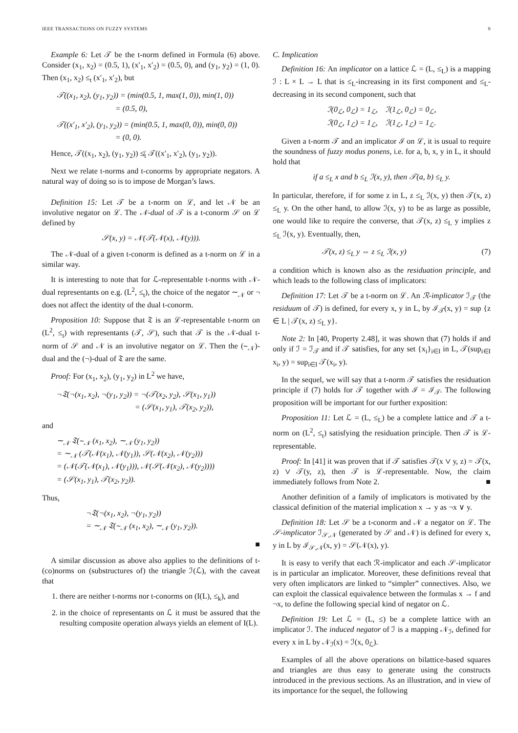IEEE TRANSACTIONS ON FUZZY SYSTEMS 9
Example 6: Let 𝒯 be the t-norm defined in Formula (6) above. Consider (x<sub>1</sub>, x<sub>2</sub>) = (0.5, 1), (x′<sub>1</sub>, x′<sub>2</sub>) = (0.5, 0), and (y<sub>1</sub>, y<sub>2</sub>) = (1, 0). Then (x<sub>1</sub>, x<sub>2</sub>) ≤<sub>t</sub> (x′<sub>1</sub>, x′<sub>2</sub>), but
𝒯((x<sub>1</sub>, x<sub>2</sub>), (y<sub>1</sub>, y<sub>2</sub>)) = (min(0.5, 1, max(1, 0)), min(1, 0))
= (0.5, 0),
𝒯((x′<sub>1</sub>, x′<sub>2</sub>), (y<sub>1</sub>, y<sub>2</sub>)) = (min(0.5, 1, max(0, 0)), min(0, 0))
= (0, 0).
Hence, 𝒯((x<sub>1</sub>, x<sub>2</sub>), (y<sub>1</sub>, y<sub>2</sub>)) ≰<sub>t</sub> 𝒯((x′<sub>1</sub>, x′<sub>2</sub>), (y<sub>1</sub>, y<sub>2</sub>)).
Next we relate t-norms and t-conorms by appropriate negators. A natural way of doing so is to impose de Morgan’s laws.
Definition 15: Let 𝒯 be a t-norm on ℒ, and let 𝒩 be an involutive negator on ℒ. The 𝒩-dual of 𝒯 is a t-conorm 𝒮 on ℒ defined by
𝒮(x, y) = 𝒩(𝒯(𝒩(x), 𝒩(y))).
The 𝒩-dual of a given t-conorm is defined as a t-norm on ℒ in a similar way.
It is interesting to note that for ℒ-representable t-norms with 𝒩-dual representants on e.g. (L<sup>2</sup>, ≤<sub>t</sub>), the choice of the negator ∼<sub>𝒩</sub> or ¬ does not affect the identity of the dual t-conorm.
Proposition 10: Suppose that 𝔗 is an ℒ-representable t-norm on (L<sup>2</sup>, ≤<sub>t</sub>) with representants (𝒯, 𝒮), such that 𝒯 is the 𝒩-dual t-norm of 𝒮 and 𝒩 is an involutive negator on ℒ. Then the (∼<sub>𝒩</sub>)-dual and the (¬)-dual of 𝔗 are the same.
Proof: For (x<sub>1</sub>, x<sub>2</sub>), (y<sub>1</sub>, y<sub>2</sub>) in L<sup>2</sup> we have,
¬𝔗(¬(x<sub>1</sub>, x<sub>2</sub>), ¬(y<sub>1</sub>, y<sub>2</sub>)) = ¬(𝒯(x<sub>2</sub>, y<sub>2</sub>), 𝒮(x<sub>1</sub>, y<sub>1</sub>))
= (𝒮(x<sub>1</sub>, y<sub>1</sub>), 𝒯(x<sub>2</sub>, y<sub>2</sub>)),
and
∼<sub>𝒩</sub> 𝔗(∼<sub>𝒩</sub> (x<sub>1</sub>, x<sub>2</sub>), ∼<sub>𝒩</sub> (y<sub>1</sub>, y<sub>2</sub>))
= ∼<sub>𝒩</sub> (𝒯(𝒩(x<sub>1</sub>), 𝒩(y<sub>1</sub>)), 𝒮(𝒩(x<sub>2</sub>), 𝒩(y<sub>2</sub>)))
= (𝒩(𝒯(𝒩(x<sub>1</sub>), 𝒩(y<sub>1</sub>))), 𝒩(𝒮(𝒩(x<sub>2</sub>), 𝒩(y<sub>2</sub>))))
= (𝒮(x<sub>1</sub>, y<sub>1</sub>), 𝒯(x<sub>2</sub>, y<sub>2</sub>)).
Thus,
¬𝔗(¬(x<sub>1</sub>, x<sub>2</sub>), ¬(y<sub>1</sub>, y<sub>2</sub>))
= ∼<sub>𝒩</sub> 𝔗(∼<sub>𝒩</sub> (x<sub>1</sub>, x<sub>2</sub>), ∼<sub>𝒩</sub> (y<sub>1</sub>, y<sub>2</sub>)).
■
A similar discussion as above also applies to the definitions of t-(co)norms on (substructures of) the triangle ℐ(ℒ), with the caveat that
1. there are neither t-norms nor t-conorms on (I(L), ≤<sub>k</sub>), and
2. in the choice of representants on ℒ it must be assured that the resulting composite operation always yields an element of I(L).
C. Implication
Definition 16: An implicator on a lattice ℒ = (L, ≤<sub>L</sub>) is a mapping ℐ : L × L → L that is ≤<sub>L</sub>-increasing in its first component and ≤<sub>L</sub>-decreasing in its second component, such that
ℐ(0<sub>ℒ</sub>, 0<sub>ℒ</sub>) = 1<sub>ℒ</sub>, ℐ(1<sub>ℒ</sub>, 0<sub>ℒ</sub>) = 0<sub>ℒ</sub>,
ℐ(0<sub>ℒ</sub>, 1<sub>ℒ</sub>) = 1<sub>ℒ</sub>, ℐ(1<sub>ℒ</sub>, 1<sub>ℒ</sub>) = 1<sub>ℒ</sub>.
Given a t-norm 𝒯 and an implicator ℐ on ℒ, it is usual to require the soundness of fuzzy modus ponens, i.e. for a, b, x, y in L, it should hold that
if a ≤<sub>L</sub> x and b ≤<sub>L</sub> ℐ(x, y), then 𝒯(a, b) ≤<sub>L</sub> y.
In particular, therefore, if for some z in L, z ≤<sub>L</sub> ℐ(x, y) then 𝒯(x, z) ≤<sub>L</sub> y. On the other hand, to allow ℐ(x, y) to be as large as possible, one would like to require the converse, that 𝒯(x, z) ≤<sub>L</sub> y implies z ≤<sub>L</sub> ℐ(x, y). Eventually, then,
𝒯(x, z) ≤<sub>L</sub> y ⇔ z ≤<sub>L</sub> ℐ(x, y) (7)
a condition which is known also as the residuation principle, and which leads to the following class of implicators:
Definition 17: Let 𝒯 be a t-norm on ℒ. An ℛ-implicator ℐ<sub>𝒯</sub> (the residuum of 𝒯) is defined, for every x, y in L, by ℐ<sub>𝒯</sub>(x, y) = sup {z ∈ L | 𝒯(x, z) ≤<sub>L</sub> y}.
Note 2: In [40, Property 2.48], it was shown that (7) holds if and only if ℐ = ℐ<sub>𝒯</sub> and if 𝒯 satisfies, for any set {x<sub>i</sub>}<sub>i∈I</sub> in L, 𝒯(sup<sub>i∈I</sub> x<sub>i</sub>, y) = sup<sub>i∈I</sub> 𝒯(x<sub>i</sub>, y).
In the sequel, we will say that a t-norm 𝒯 satisfies the residuation principle if (7) holds for 𝒯 together with ℐ = ℐ<sub>𝒯</sub>. The following proposition will be important for our further exposition:
Proposition 11: Let ℒ = (L, ≤<sub>L</sub>) be a complete lattice and 𝒯 a t-norm on (L<sup>2</sup>, ≤<sub>t</sub>) satisfying the residuation principle. Then 𝒯 is ℒ-representable.
Proof: In [41] it was proven that if 𝒯 satisfies 𝒯(x ∨ y, z) = 𝒯(x, z) ∨ 𝒯(y, z), then 𝒯 is ℒ-representable. Now, the claim immediately follows from Note 2. ■
Another definition of a family of implicators is motivated by the classical definition of the material implication x → y as ¬x ∨ y.
Definition 18: Let 𝒮 be a t-conorm and 𝒩 a negator on ℒ. The 𝒮-implicator ℐ<sub>𝒮,𝒩</sub> (generated by 𝒮 and 𝒩) is defined for every x, y in L by ℐ<sub>𝒮,𝒩</sub>(x, y) = 𝒮(𝒩(x), y).
It is easy to verify that each ℛ-implicator and each 𝒮-implicator is in particular an implicator. Moreover, these definitions reveal that very often implicators are linked to “simpler” connectives. Also, we can exploit the classical equivalence between the formulas x → f and ¬x, to define the following special kind of negator on ℒ.
Definition 19: Let ℒ = (L, ≤) be a complete lattice with an implicator ℐ. The induced negator of ℐ is a mapping 𝒩<sub>ℐ</sub>, defined for every x in L by 𝒩<sub>ℐ</sub>(x) = ℐ(x, 0<sub>ℒ</sub>).
Examples of all the above operations on bilattice-based squares and triangles are thus easy to generate using the constructs introduced in the previous sections. As an illustration, and in view of its importance for the sequel, the following